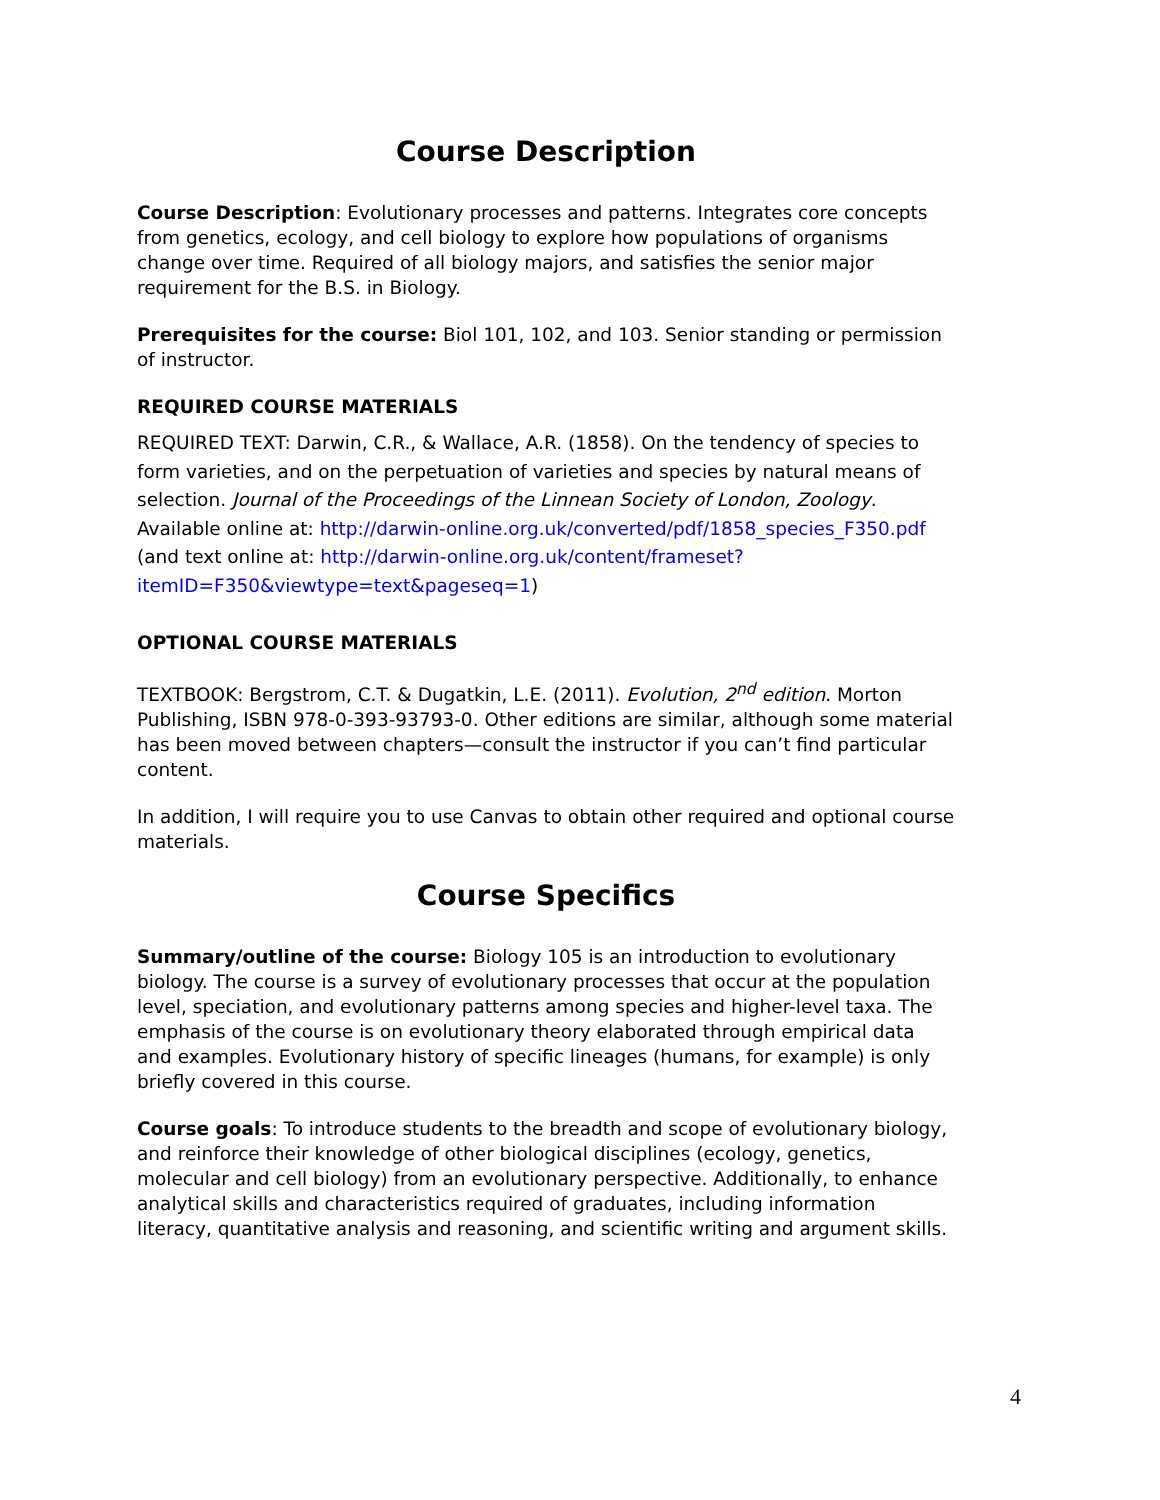Course Description
Course Description: Evolutionary processes and patterns. Integrates core concepts from genetics, ecology, and cell biology to explore how populations of organisms change over time. Required of all biology majors, and satisfies the senior major requirement for the B.S. in Biology.
Prerequisites for the course: Biol 101, 102, and 103. Senior standing or permission of instructor.
REQUIRED COURSE MATERIALS
REQUIRED TEXT: Darwin, C.R., & Wallace, A.R. (1858). On the tendency of species to form varieties, and on the perpetuation of varieties and species by natural means of selection. Journal of the Proceedings of the Linnean Society of London, Zoology. Available online at: http://darwin-online.org.uk/converted/pdf/1858_species_F350.pdf (and text online at: http://darwin-online.org.uk/content/frameset?itemID=F350&viewtype=text&pageseq=1)
OPTIONAL COURSE MATERIALS
TEXTBOOK: Bergstrom, C.T. & Dugatkin, L.E. (2011). Evolution, 2<sup>nd</sup> edition. Morton Publishing, ISBN 978-0-393-93793-0. Other editions are similar, although some material has been moved between chapters—consult the instructor if you can’t find particular content.
In addition, I will require you to use Canvas to obtain other required and optional course materials.
Course Specifics
Summary/outline of the course: Biology 105 is an introduction to evolutionary biology. The course is a survey of evolutionary processes that occur at the population level, speciation, and evolutionary patterns among species and higher-level taxa. The emphasis of the course is on evolutionary theory elaborated through empirical data and examples. Evolutionary history of specific lineages (humans, for example) is only briefly covered in this course.
Course goals: To introduce students to the breadth and scope of evolutionary biology, and reinforce their knowledge of other biological disciplines (ecology, genetics, molecular and cell biology) from an evolutionary perspective. Additionally, to enhance analytical skills and characteristics required of graduates, including information literacy, quantitative analysis and reasoning, and scientific writing and argument skills.
4